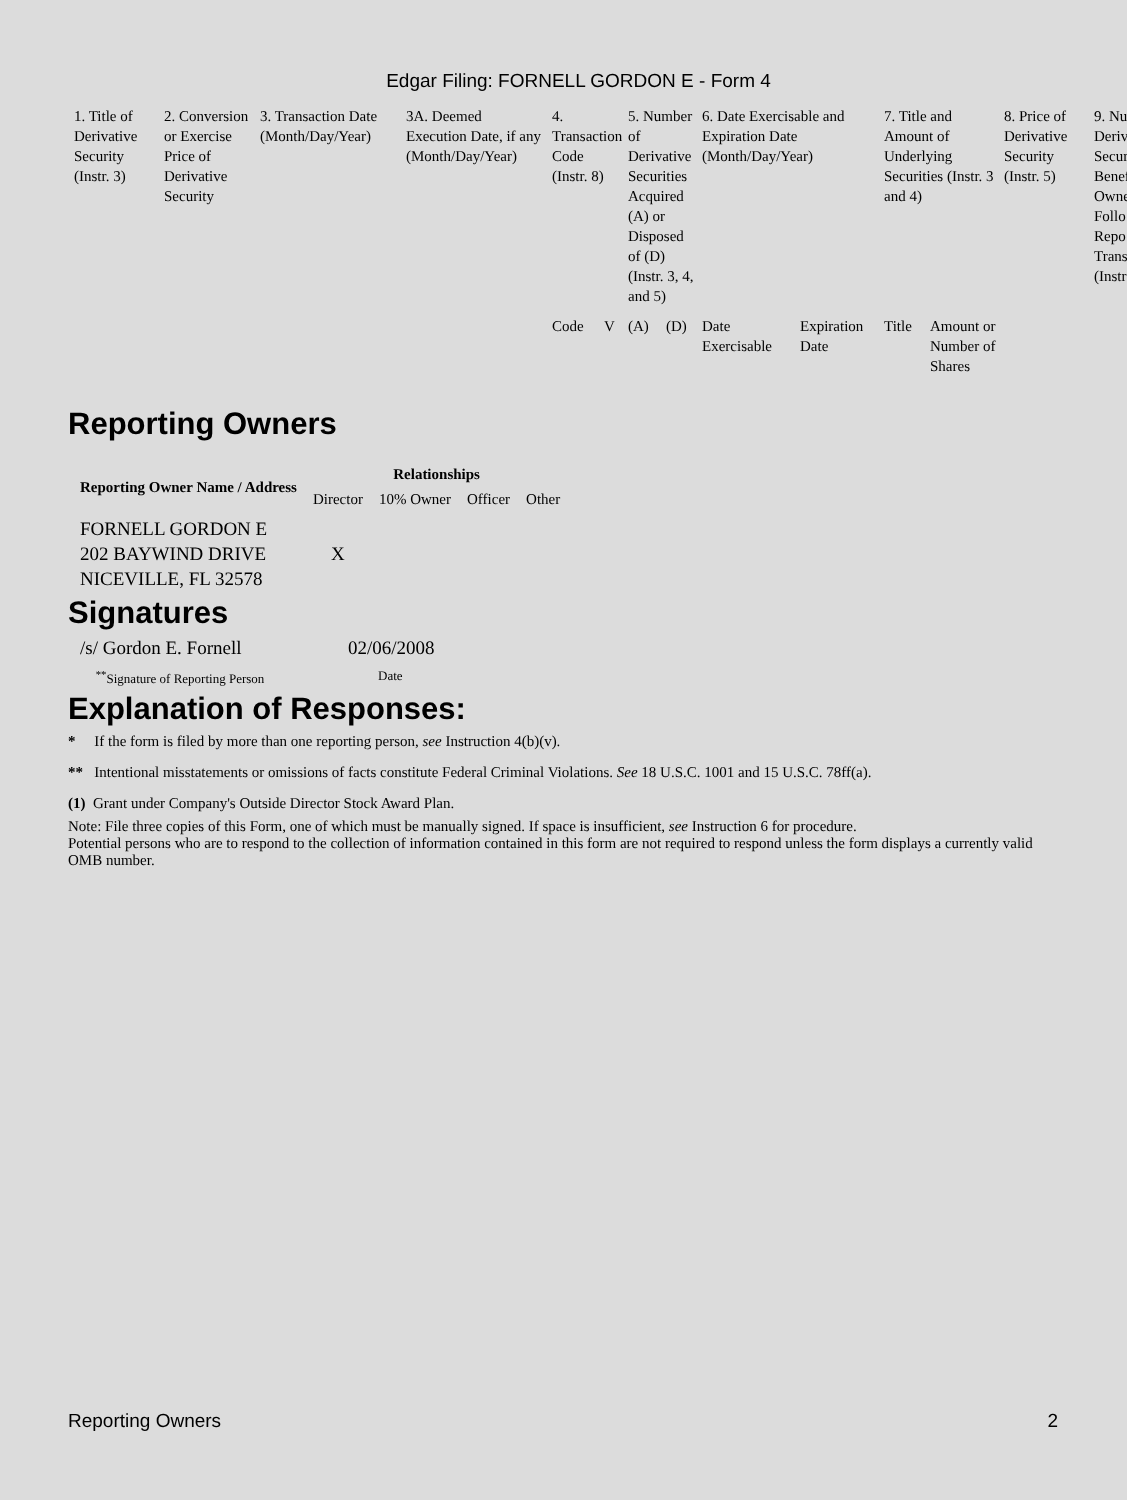Edgar Filing: FORNELL GORDON E - Form 4
| 1. Title of Derivative Security (Instr. 3) | 2. Conversion or Exercise Price of Derivative Security | 3. Transaction Date (Month/Day/Year) | 3A. Deemed Execution Date, if any (Month/Day/Year) | 4. Transaction Code (Instr. 8) | | 5. Number of Derivative Securities Acquired (A) or Disposed of (D) (Instr. 3, 4, and 5) | | 6. Date Exercisable and Expiration Date (Month/Day/Year) | | 7. Title and Amount of Underlying Securities (Instr. 3 and 4) | | 8. Price of Derivative Security (Instr. 5) | 9. Nu Deriv Secur Benef Owne Follo Repo Trans (Instr |
| | | | | Code | V | (A) | (D) | Date Exercisable | Expiration Date | Title | Amount or Number of Shares | | |
Reporting Owners
| Reporting Owner Name / Address | Relationships | | | |
| --- | --- | --- | --- | --- |
| | Director | 10% Owner | Officer | Other |
| FORNELL GORDON E 202 BAYWIND DRIVE NICEVILLE, FL 32578 | X | | | |
Signatures
| /s/ Gordon E. Fornell | 02/06/2008 |
| <sup>**</sup> Signature of Reporting Person | Date |
Explanation of Responses:
* If the form is filed by more than one reporting person, see Instruction 4(b)(v).
** Intentional misstatements or omissions of facts constitute Federal Criminal Violations. See 18 U.S.C. 1001 and 15 U.S.C. 78ff(a).
(1) Grant under Company's Outside Director Stock Award Plan.
Note: File three copies of this Form, one of which must be manually signed. If space is insufficient, see Instruction 6 for procedure.
Potential persons who are to respond to the collection of information contained in this form are not required to respond unless the form displays a currently valid OMB number.
Reporting Owners 2